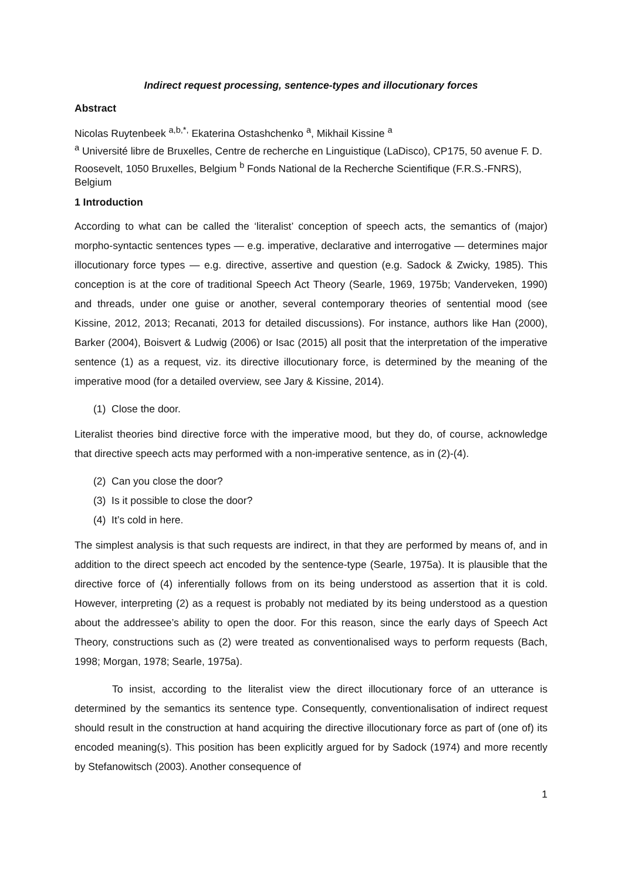Indirect request processing, sentence-types and illocutionary forces
Abstract
Nicolas Ruytenbeek <sup>a,b,*,</sup> Ekaterina Ostashchenko <sup>a</sup>, Mikhail Kissine <sup>a</sup>
<sup>a</sup> Université libre de Bruxelles, Centre de recherche en Linguistique (LaDisco), CP175, 50 avenue F. D. Roosevelt, 1050 Bruxelles, Belgium <sup>b</sup> Fonds National de la Recherche Scientifique (F.R.S.-FNRS), Belgium
1 Introduction
According to what can be called the ‘literalist’ conception of speech acts, the semantics of (major) morpho-syntactic sentences types — e.g. imperative, declarative and interrogative — determines major illocutionary force types — e.g. directive, assertive and question (e.g. Sadock & Zwicky, 1985). This conception is at the core of traditional Speech Act Theory (Searle, 1969, 1975b; Vanderveken, 1990) and threads, under one guise or another, several contemporary theories of sentential mood (see Kissine, 2012, 2013; Recanati, 2013 for detailed discussions). For instance, authors like Han (2000), Barker (2004), Boisvert & Ludwig (2006) or Isac (2015) all posit that the interpretation of the imperative sentence (1) as a request, viz. its directive illocutionary force, is determined by the meaning of the imperative mood (for a detailed overview, see Jary & Kissine, 2014).
(1) Close the door.
Literalist theories bind directive force with the imperative mood, but they do, of course, acknowledge that directive speech acts may performed with a non-imperative sentence, as in (2)-(4).
(2) Can you close the door?
(3) Is it possible to close the door?
(4) It’s cold in here.
The simplest analysis is that such requests are indirect, in that they are performed by means of, and in addition to the direct speech act encoded by the sentence-type (Searle, 1975a). It is plausible that the directive force of (4) inferentially follows from on its being understood as assertion that it is cold. However, interpreting (2) as a request is probably not mediated by its being understood as a question about the addressee’s ability to open the door. For this reason, since the early days of Speech Act Theory, constructions such as (2) were treated as conventionalised ways to perform requests (Bach, 1998; Morgan, 1978; Searle, 1975a).
To insist, according to the literalist view the direct illocutionary force of an utterance is determined by the semantics its sentence type. Consequently, conventionalisation of indirect request should result in the construction at hand acquiring the directive illocutionary force as part of (one of) its encoded meaning(s). This position has been explicitly argued for by Sadock (1974) and more recently by Stefanowitsch (2003). Another consequence of
1